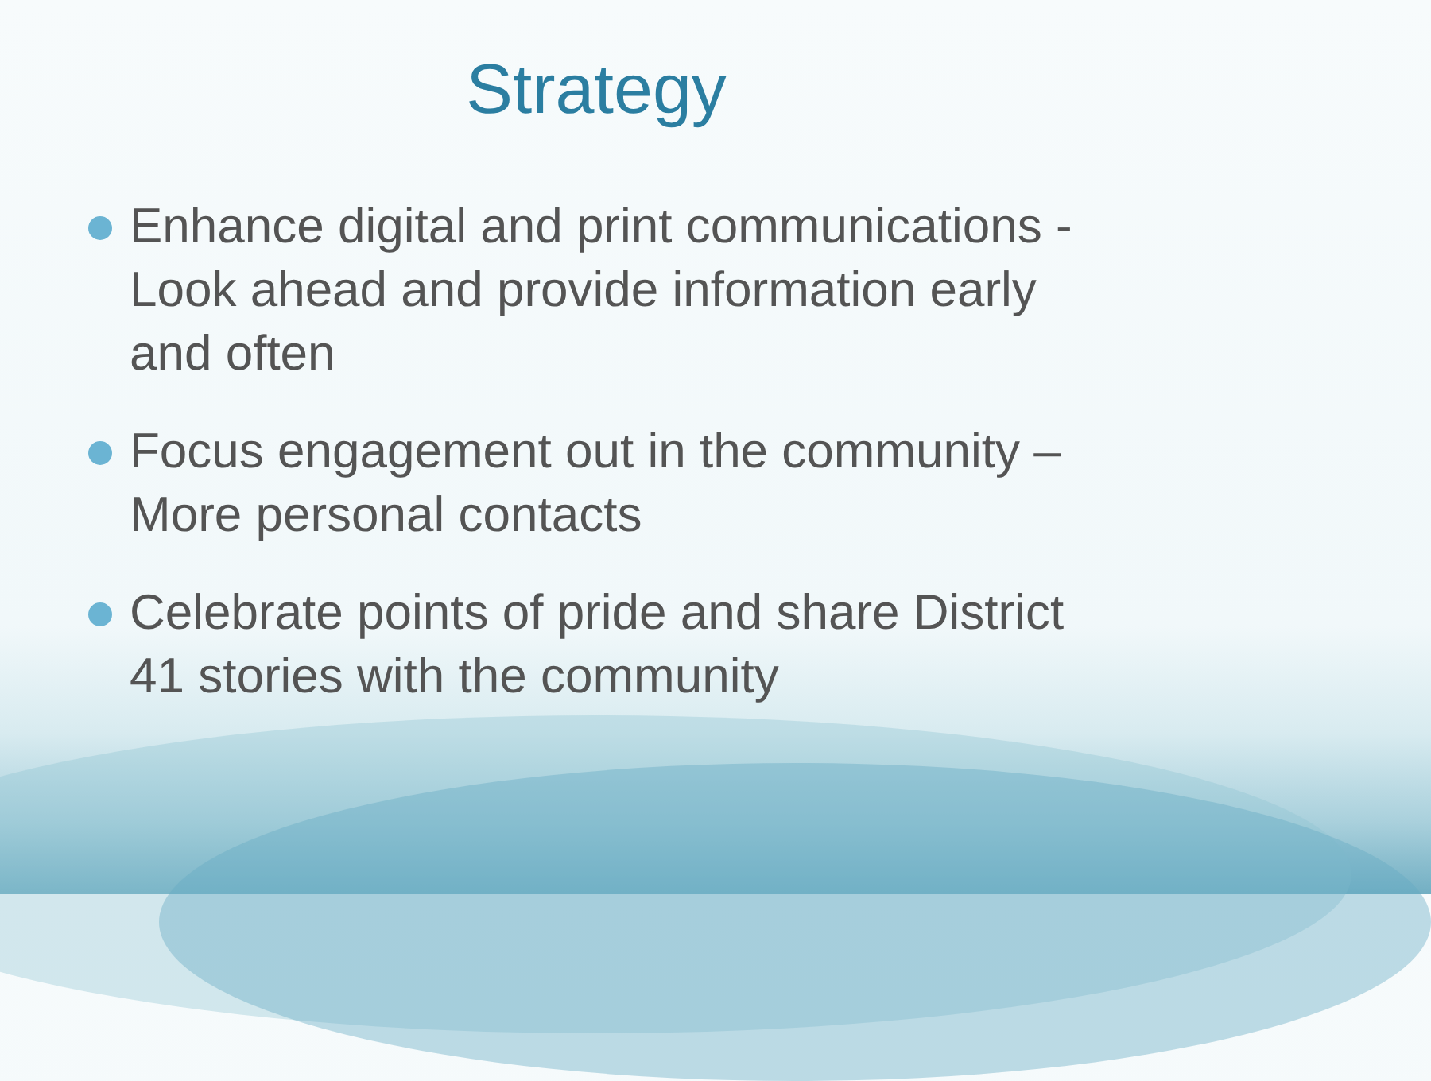Strategy
Enhance digital and print communications - Look ahead and provide information early and often
Focus engagement out in the community – More personal contacts
Celebrate points of pride and share District 41 stories with the community